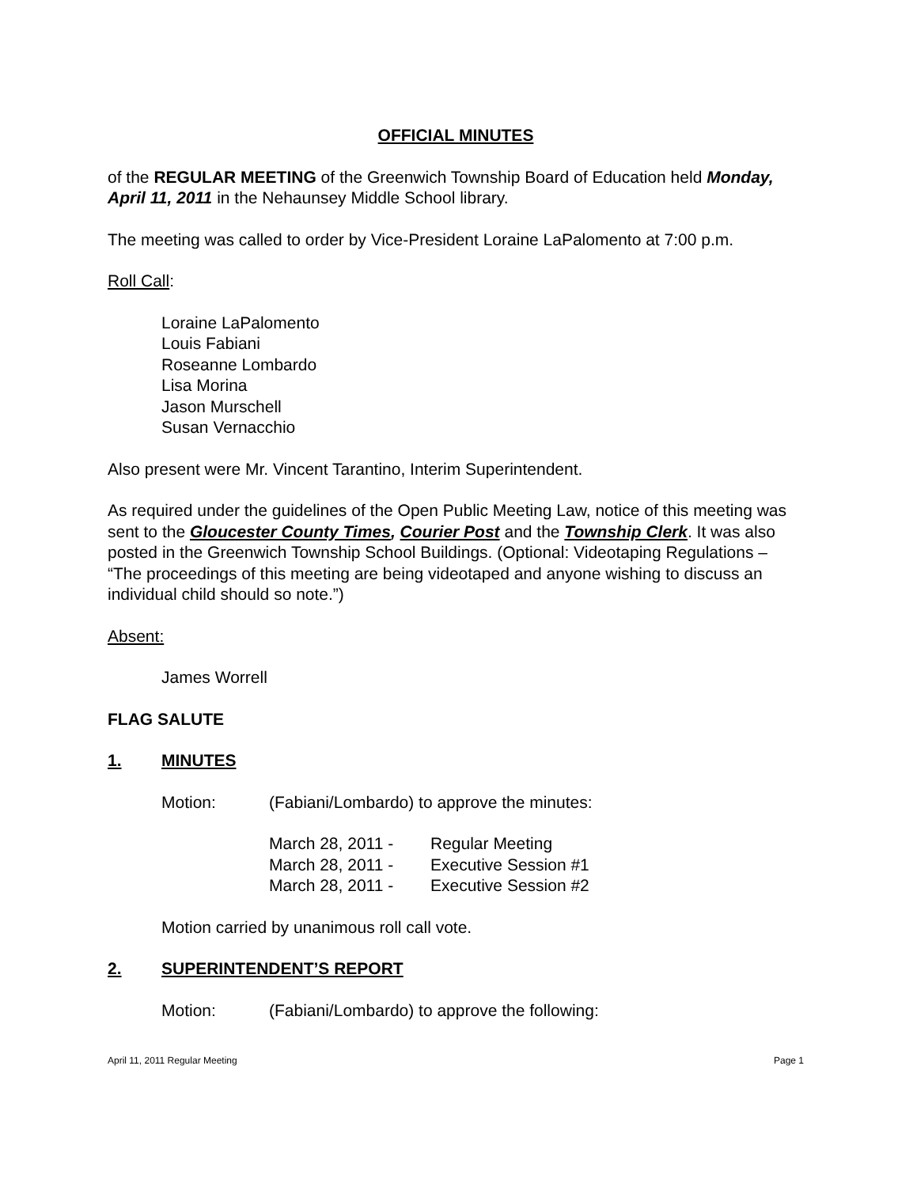OFFICIAL MINUTES
of the REGULAR MEETING of the Greenwich Township Board of Education held Monday, April 11, 2011 in the Nehaunsey Middle School library.
The meeting was called to order by Vice-President Loraine LaPalomento at 7:00 p.m.
Roll Call:
Loraine LaPalomento
Louis Fabiani
Roseanne Lombardo
Lisa Morina
Jason Murschell
Susan Vernacchio
Also present were Mr. Vincent Tarantino, Interim Superintendent.
As required under the guidelines of the Open Public Meeting Law, notice of this meeting was sent to the Gloucester County Times, Courier Post and the Township Clerk. It was also posted in the Greenwich Township School Buildings. (Optional: Videotaping Regulations – “The proceedings of this meeting are being videotaped and anyone wishing to discuss an individual child should so note.”)
Absent:
James Worrell
FLAG SALUTE
1. MINUTES
Motion: (Fabiani/Lombardo) to approve the minutes:
March 28, 2011 - Regular Meeting
March 28, 2011 - Executive Session #1
March 28, 2011 - Executive Session #2
Motion carried by unanimous roll call vote.
2. SUPERINTENDENT’S REPORT
Motion: (Fabiani/Lombardo) to approve the following:
April 11, 2011 Regular Meeting Page 1